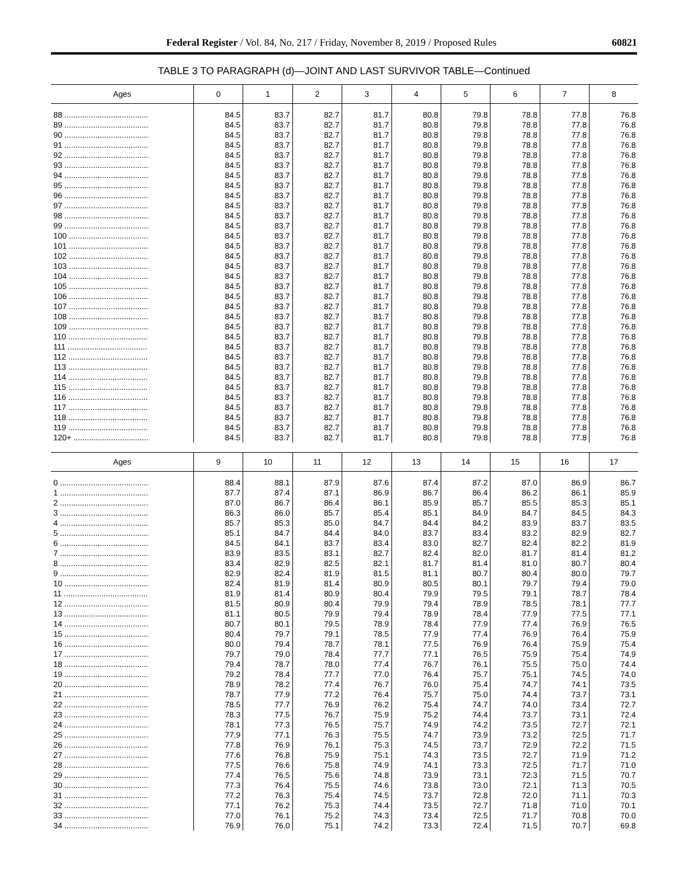Federal Register / Vol. 84, No. 217 / Friday, November 8, 2019 / Proposed Rules 60821
TABLE 3 TO PARAGRAPH (d)—JOINT AND LAST SURVIVOR TABLE—Continued
| Ages | 0 | 1 | 2 | 3 | 4 | 5 | 6 | 7 | 8 |
| --- | --- | --- | --- | --- | --- | --- | --- | --- | --- |
| 88 ...................................... | 84.5 | 83.7 | 82.7 | 81.7 | 80.8 | 79.8 | 78.8 | 77.8 | 76.8 |
| 89 ...................................... | 84.5 | 83.7 | 82.7 | 81.7 | 80.8 | 79.8 | 78.8 | 77.8 | 76.8 |
| 90 ...................................... | 84.5 | 83.7 | 82.7 | 81.7 | 80.8 | 79.8 | 78.8 | 77.8 | 76.8 |
| 91 ...................................... | 84.5 | 83.7 | 82.7 | 81.7 | 80.8 | 79.8 | 78.8 | 77.8 | 76.8 |
| 92 ...................................... | 84.5 | 83.7 | 82.7 | 81.7 | 80.8 | 79.8 | 78.8 | 77.8 | 76.8 |
| 93 ...................................... | 84.5 | 83.7 | 82.7 | 81.7 | 80.8 | 79.8 | 78.8 | 77.8 | 76.8 |
| 94 ...................................... | 84.5 | 83.7 | 82.7 | 81.7 | 80.8 | 79.8 | 78.8 | 77.8 | 76.8 |
| 95 ...................................... | 84.5 | 83.7 | 82.7 | 81.7 | 80.8 | 79.8 | 78.8 | 77.8 | 76.8 |
| 96 ...................................... | 84.5 | 83.7 | 82.7 | 81.7 | 80.8 | 79.8 | 78.8 | 77.8 | 76.8 |
| 97 ...................................... | 84.5 | 83.7 | 82.7 | 81.7 | 80.8 | 79.8 | 78.8 | 77.8 | 76.8 |
| 98 ...................................... | 84.5 | 83.7 | 82.7 | 81.7 | 80.8 | 79.8 | 78.8 | 77.8 | 76.8 |
| 99 ...................................... | 84.5 | 83.7 | 82.7 | 81.7 | 80.8 | 79.8 | 78.8 | 77.8 | 76.8 |
| 100 .................................... | 84.5 | 83.7 | 82.7 | 81.7 | 80.8 | 79.8 | 78.8 | 77.8 | 76.8 |
| 101 .................................... | 84.5 | 83.7 | 82.7 | 81.7 | 80.8 | 79.8 | 78.8 | 77.8 | 76.8 |
| 102 .................................... | 84.5 | 83.7 | 82.7 | 81.7 | 80.8 | 79.8 | 78.8 | 77.8 | 76.8 |
| 103 .................................... | 84.5 | 83.7 | 82.7 | 81.7 | 80.8 | 79.8 | 78.8 | 77.8 | 76.8 |
| 104 .................................... | 84.5 | 83.7 | 82.7 | 81.7 | 80.8 | 79.8 | 78.8 | 77.8 | 76.8 |
| 105 .................................... | 84.5 | 83.7 | 82.7 | 81.7 | 80.8 | 79.8 | 78.8 | 77.8 | 76.8 |
| 106 .................................... | 84.5 | 83.7 | 82.7 | 81.7 | 80.8 | 79.8 | 78.8 | 77.8 | 76.8 |
| 107 .................................... | 84.5 | 83.7 | 82.7 | 81.7 | 80.8 | 79.8 | 78.8 | 77.8 | 76.8 |
| 108 .................................... | 84.5 | 83.7 | 82.7 | 81.7 | 80.8 | 79.8 | 78.8 | 77.8 | 76.8 |
| 109 .................................... | 84.5 | 83.7 | 82.7 | 81.7 | 80.8 | 79.8 | 78.8 | 77.8 | 76.8 |
| 110 .................................... | 84.5 | 83.7 | 82.7 | 81.7 | 80.8 | 79.8 | 78.8 | 77.8 | 76.8 |
| 111 .................................... | 84.5 | 83.7 | 82.7 | 81.7 | 80.8 | 79.8 | 78.8 | 77.8 | 76.8 |
| 112 .................................... | 84.5 | 83.7 | 82.7 | 81.7 | 80.8 | 79.8 | 78.8 | 77.8 | 76.8 |
| 113 .................................... | 84.5 | 83.7 | 82.7 | 81.7 | 80.8 | 79.8 | 78.8 | 77.8 | 76.8 |
| 114 .................................... | 84.5 | 83.7 | 82.7 | 81.7 | 80.8 | 79.8 | 78.8 | 77.8 | 76.8 |
| 115 .................................... | 84.5 | 83.7 | 82.7 | 81.7 | 80.8 | 79.8 | 78.8 | 77.8 | 76.8 |
| 116 .................................... | 84.5 | 83.7 | 82.7 | 81.7 | 80.8 | 79.8 | 78.8 | 77.8 | 76.8 |
| 117 .................................... | 84.5 | 83.7 | 82.7 | 81.7 | 80.8 | 79.8 | 78.8 | 77.8 | 76.8 |
| 118 .................................... | 84.5 | 83.7 | 82.7 | 81.7 | 80.8 | 79.8 | 78.8 | 77.8 | 76.8 |
| 119 .................................... | 84.5 | 83.7 | 82.7 | 81.7 | 80.8 | 79.8 | 78.8 | 77.8 | 76.8 |
| 120+ .................................. | 84.5 | 83.7 | 82.7 | 81.7 | 80.8 | 79.8 | 78.8 | 77.8 | 76.8 |
| Ages | 9 | 10 | 11 | 12 | 13 | 14 | 15 | 16 | 17 |
| --- | --- | --- | --- | --- | --- | --- | --- | --- | --- |
| 0 ........................................ | 88.4 | 88.1 | 87.9 | 87.6 | 87.4 | 87.2 | 87.0 | 86.9 | 86.7 |
| 1 ........................................ | 87.7 | 87.4 | 87.1 | 86.9 | 86.7 | 86.4 | 86.2 | 86.1 | 85.9 |
| 2 ........................................ | 87.0 | 86.7 | 86.4 | 86.1 | 85.9 | 85.7 | 85.5 | 85.3 | 85.1 |
| 3 ........................................ | 86.3 | 86.0 | 85.7 | 85.4 | 85.1 | 84.9 | 84.7 | 84.5 | 84.3 |
| 4 ........................................ | 85.7 | 85.3 | 85.0 | 84.7 | 84.4 | 84.2 | 83.9 | 83.7 | 83.5 |
| 5 ........................................ | 85.1 | 84.7 | 84.4 | 84.0 | 83.7 | 83.4 | 83.2 | 82.9 | 82.7 |
| 6 ........................................ | 84.5 | 84.1 | 83.7 | 83.4 | 83.0 | 82.7 | 82.4 | 82.2 | 81.9 |
| 7 ........................................ | 83.9 | 83.5 | 83.1 | 82.7 | 82.4 | 82.0 | 81.7 | 81.4 | 81.2 |
| 8 ........................................ | 83.4 | 82.9 | 82.5 | 82.1 | 81.7 | 81.4 | 81.0 | 80.7 | 80.4 |
| 9 ........................................ | 82.9 | 82.4 | 81.9 | 81.5 | 81.1 | 80.7 | 80.4 | 80.0 | 79.7 |
| 10 ...................................... | 82.4 | 81.9 | 81.4 | 80.9 | 80.5 | 80.1 | 79.7 | 79.4 | 79.0 |
| 11 ...................................... | 81.9 | 81.4 | 80.9 | 80.4 | 79.9 | 79.5 | 79.1 | 78.7 | 78.4 |
| 12 ...................................... | 81.5 | 80.9 | 80.4 | 79.9 | 79.4 | 78.9 | 78.5 | 78.1 | 77.7 |
| 13 ...................................... | 81.1 | 80.5 | 79.9 | 79.4 | 78.9 | 78.4 | 77.9 | 77.5 | 77.1 |
| 14 ...................................... | 80.7 | 80.1 | 79.5 | 78.9 | 78.4 | 77.9 | 77.4 | 76.9 | 76.5 |
| 15 ...................................... | 80.4 | 79.7 | 79.1 | 78.5 | 77.9 | 77.4 | 76.9 | 76.4 | 75.9 |
| 16 ...................................... | 80.0 | 79.4 | 78.7 | 78.1 | 77.5 | 76.9 | 76.4 | 75.9 | 75.4 |
| 17 ...................................... | 79.7 | 79.0 | 78.4 | 77.7 | 77.1 | 76.5 | 75.9 | 75.4 | 74.9 |
| 18 ...................................... | 79.4 | 78.7 | 78.0 | 77.4 | 76.7 | 76.1 | 75.5 | 75.0 | 74.4 |
| 19 ...................................... | 79.2 | 78.4 | 77.7 | 77.0 | 76.4 | 75.7 | 75.1 | 74.5 | 74.0 |
| 20 ...................................... | 78.9 | 78.2 | 77.4 | 76.7 | 76.0 | 75.4 | 74.7 | 74.1 | 73.5 |
| 21 ...................................... | 78.7 | 77.9 | 77.2 | 76.4 | 75.7 | 75.0 | 74.4 | 73.7 | 73.1 |
| 22 ...................................... | 78.5 | 77.7 | 76.9 | 76.2 | 75.4 | 74.7 | 74.0 | 73.4 | 72.7 |
| 23 ...................................... | 78.3 | 77.5 | 76.7 | 75.9 | 75.2 | 74.4 | 73.7 | 73.1 | 72.4 |
| 24 ...................................... | 78.1 | 77.3 | 76.5 | 75.7 | 74.9 | 74.2 | 73.5 | 72.7 | 72.1 |
| 25 ...................................... | 77.9 | 77.1 | 76.3 | 75.5 | 74.7 | 73.9 | 73.2 | 72.5 | 71.7 |
| 26 ...................................... | 77.8 | 76.9 | 76.1 | 75.3 | 74.5 | 73.7 | 72.9 | 72.2 | 71.5 |
| 27 ...................................... | 77.6 | 76.8 | 75.9 | 75.1 | 74.3 | 73.5 | 72.7 | 71.9 | 71.2 |
| 28 ...................................... | 77.5 | 76.6 | 75.8 | 74.9 | 74.1 | 73.3 | 72.5 | 71.7 | 71.0 |
| 29 ...................................... | 77.4 | 76.5 | 75.6 | 74.8 | 73.9 | 73.1 | 72.3 | 71.5 | 70.7 |
| 30 ...................................... | 77.3 | 76.4 | 75.5 | 74.6 | 73.8 | 73.0 | 72.1 | 71.3 | 70.5 |
| 31 ...................................... | 77.2 | 76.3 | 75.4 | 74.5 | 73.7 | 72.8 | 72.0 | 71.1 | 70.3 |
| 32 ...................................... | 77.1 | 76.2 | 75.3 | 74.4 | 73.5 | 72.7 | 71.8 | 71.0 | 70.1 |
| 33 ...................................... | 77.0 | 76.1 | 75.2 | 74.3 | 73.4 | 72.5 | 71.7 | 70.8 | 70.0 |
| 34 ...................................... | 76.9 | 76.0 | 75.1 | 74.2 | 73.3 | 72.4 | 71.5 | 70.7 | 69.8 |